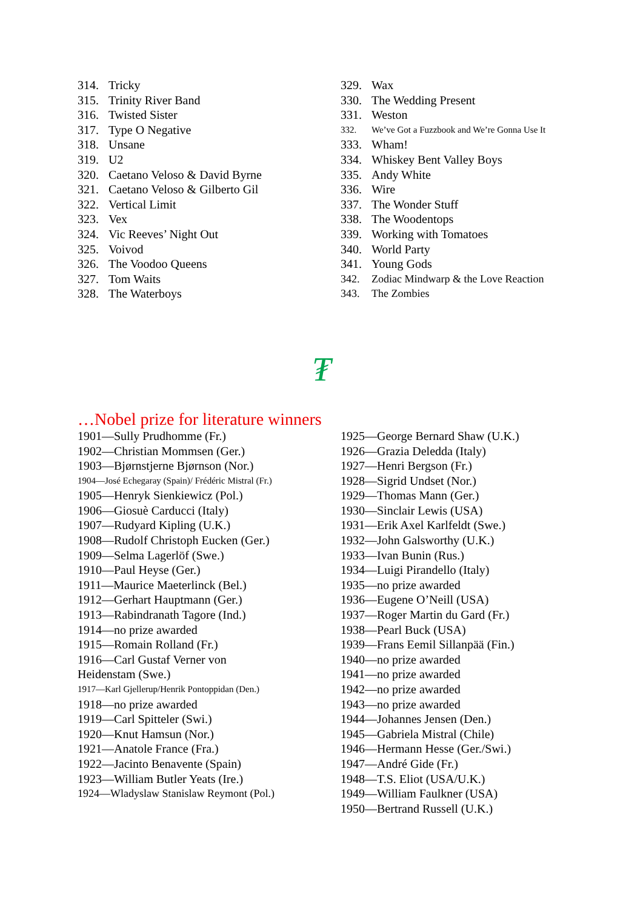314. Tricky
315. Trinity River Band
316. Twisted Sister
317. Type O Negative
318. Unsane
319. U2
320. Caetano Veloso & David Byrne
321. Caetano Veloso & Gilberto Gil
322. Vertical Limit
323. Vex
324. Vic Reeves’ Night Out
325. Voivod
326. The Voodoo Queens
327. Tom Waits
328. The Waterboys
329. Wax
330. The Wedding Present
331. Weston
332. We’ve Got a Fuzzbook and We’re Gonna Use It
333. Wham!
334. Whiskey Bent Valley Boys
335. Andy White
336. Wire
337. The Wonder Stuff
338. The Woodentops
339. Working with Tomatoes
340. World Party
341. Young Gods
342. Zodiac Mindwarp & the Love Reaction
343. The Zombies
₮
…Nobel prize for literature winners
1901—Sully Prudhomme (Fr.)
1902—Christian Mommsen (Ger.)
1903—Bjørnstjerne Bjørnson (Nor.)
1904—José Echegaray (Spain)/ Frédéric Mistral (Fr.)
1905—Henryk Sienkiewicz (Pol.)
1906—Giosuè Carducci (Italy)
1907—Rudyard Kipling (U.K.)
1908—Rudolf Christoph Eucken (Ger.)
1909—Selma Lagerlöf (Swe.)
1910—Paul Heyse (Ger.)
1911—Maurice Maeterlinck (Bel.)
1912—Gerhart Hauptmann (Ger.)
1913—Rabindranath Tagore (Ind.)
1914—no prize awarded
1915—Romain Rolland (Fr.)
1916—Carl Gustaf Verner von
Heidenstam (Swe.)
1917—Karl Gjellerup/Henrik Pontoppidan (Den.)
1918—no prize awarded
1919—Carl Spitteler (Swi.)
1920—Knut Hamsun (Nor.)
1921—Anatole France (Fra.)
1922—Jacinto Benavente (Spain)
1923—William Butler Yeats (Ire.)
1924—Wladyslaw Stanislaw Reymont (Pol.)
1925—George Bernard Shaw (U.K.)
1926—Grazia Deledda (Italy)
1927—Henri Bergson (Fr.)
1928—Sigrid Undset (Nor.)
1929—Thomas Mann (Ger.)
1930—Sinclair Lewis (USA)
1931—Erik Axel Karlfeldt (Swe.)
1932—John Galsworthy (U.K.)
1933—Ivan Bunin (Rus.)
1934—Luigi Pirandello (Italy)
1935—no prize awarded
1936—Eugene O’Neill (USA)
1937—Roger Martin du Gard (Fr.)
1938—Pearl Buck (USA)
1939—Frans Eemil Sillanpää (Fin.)
1940—no prize awarded
1941—no prize awarded
1942—no prize awarded
1943—no prize awarded
1944—Johannes Jensen (Den.)
1945—Gabriela Mistral (Chile)
1946—Hermann Hesse (Ger./Swi.)
1947—André Gide (Fr.)
1948—T.S. Eliot (USA/U.K.)
1949—William Faulkner (USA)
1950—Bertrand Russell (U.K.)